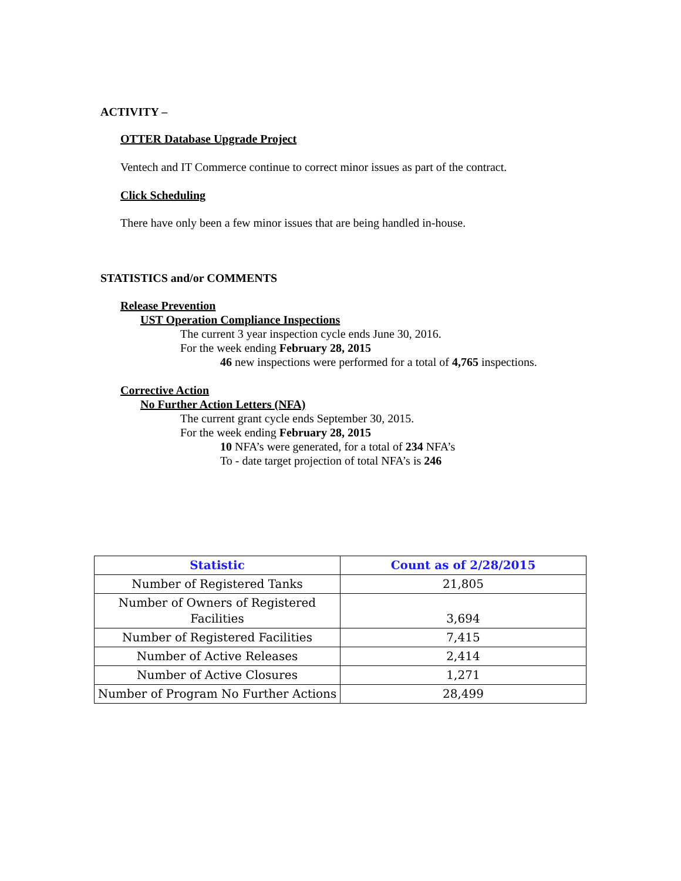ACTIVITY –
OTTER Database Upgrade Project
Ventech and IT Commerce continue to correct minor issues as part of the contract.
Click Scheduling
There have only been a few minor issues that are being handled in-house.
STATISTICS and/or COMMENTS
Release Prevention
UST Operation Compliance Inspections
The current 3 year inspection cycle ends June 30, 2016.
For the week ending February 28, 2015
46 new inspections were performed for a total of 4,765 inspections.
Corrective Action
No Further Action Letters (NFA)
The current grant cycle ends September 30, 2015.
For the week ending February 28, 2015
10 NFA’s were generated, for a total of 234 NFA’s
To - date target projection of total NFA’s is 246
| Statistic | Count as of 2/28/2015 |
| --- | --- |
| Number of Registered Tanks | 21,805 |
| Number of Owners of Registered Facilities | 3,694 |
| Number of Registered Facilities | 7,415 |
| Number of Active Releases | 2,414 |
| Number of Active Closures | 1,271 |
| Number of Program No Further Actions | 28,499 |